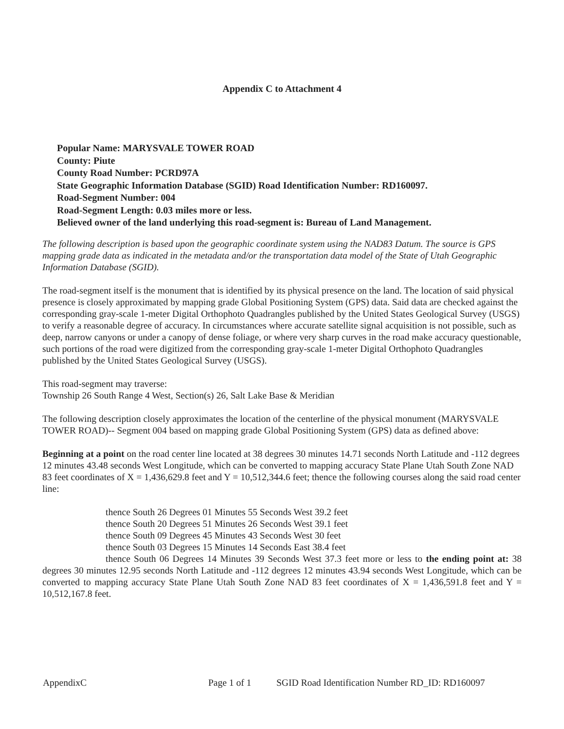Appendix C to Attachment 4
Popular Name: MARYSVALE TOWER ROAD
County: Piute
County Road Number: PCRD97A
State Geographic Information Database (SGID) Road Identification Number: RD160097.
Road-Segment Number: 004
Road-Segment Length: 0.03 miles more or less.
Believed owner of the land underlying this road-segment is: Bureau of Land Management.
The following description is based upon the geographic coordinate system using the NAD83 Datum. The source is GPS mapping grade data as indicated in the metadata and/or the transportation data model of the State of Utah Geographic Information Database (SGID).
The road-segment itself is the monument that is identified by its physical presence on the land. The location of said physical presence is closely approximated by mapping grade Global Positioning System (GPS) data. Said data are checked against the corresponding gray-scale 1-meter Digital Orthophoto Quadrangles published by the United States Geological Survey (USGS) to verify a reasonable degree of accuracy. In circumstances where accurate satellite signal acquisition is not possible, such as deep, narrow canyons or under a canopy of dense foliage, or where very sharp curves in the road make accuracy questionable, such portions of the road were digitized from the corresponding gray-scale 1-meter Digital Orthophoto Quadrangles published by the United States Geological Survey (USGS).
This road-segment may traverse:
Township 26 South Range 4 West, Section(s) 26, Salt Lake Base & Meridian
The following description closely approximates the location of the centerline of the physical monument (MARYSVALE TOWER ROAD)-- Segment 004 based on mapping grade Global Positioning System (GPS) data as defined above:
Beginning at a point on the road center line located at 38 degrees 30 minutes 14.71 seconds North Latitude and -112 degrees 12 minutes 43.48 seconds West Longitude, which can be converted to mapping accuracy State Plane Utah South Zone NAD 83 feet coordinates of X = 1,436,629.8 feet and Y = 10,512,344.6 feet; thence the following courses along the said road center line:
thence South 26 Degrees 01 Minutes 55 Seconds West 39.2 feet
thence South 20 Degrees 51 Minutes 26 Seconds West 39.1 feet
thence South 09 Degrees 45 Minutes 43 Seconds West 30 feet
thence South 03 Degrees 15 Minutes 14 Seconds East 38.4 feet
thence South 06 Degrees 14 Minutes 39 Seconds West 37.3 feet more or less to the ending point at: 38 degrees 30 minutes 12.95 seconds North Latitude and -112 degrees 12 minutes 43.94 seconds West Longitude, which can be converted to mapping accuracy State Plane Utah South Zone NAD 83 feet coordinates of X = 1,436,591.8 feet and Y = 10,512,167.8 feet.
AppendixC Page 1 of 1 SGID Road Identification Number RD_ID: RD160097